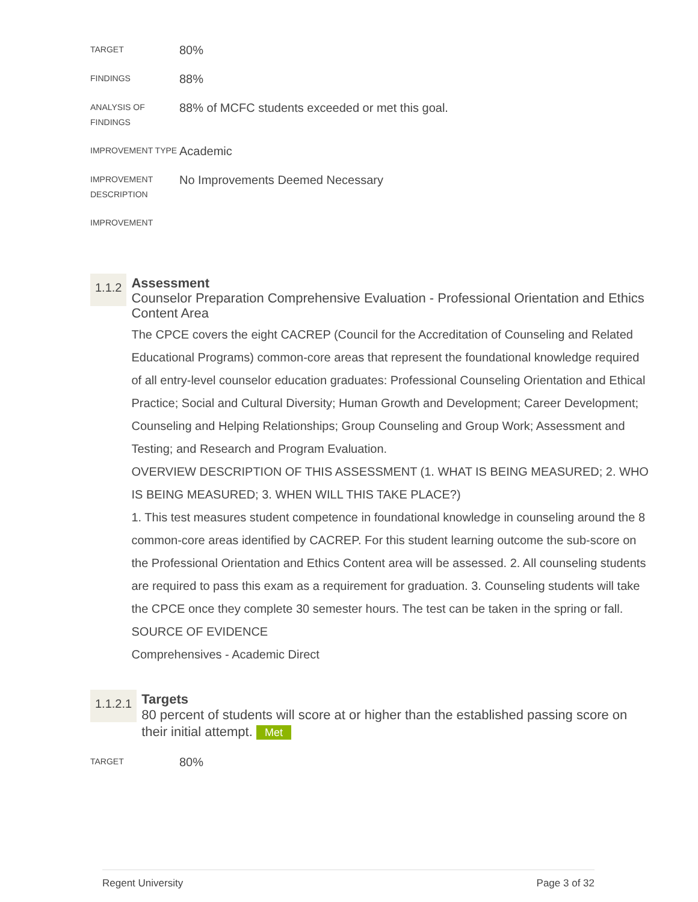| TARGET | 80% |
| FINDINGS | 88% |
| ANALYSIS OF FINDINGS | 88% of MCFC students exceeded or met this goal. |
| IMPROVEMENT TYPE | Academic |
| IMPROVEMENT DESCRIPTION | No Improvements Deemed Necessary |
| IMPROVEMENT | |
1.1.2
Assessment
Counselor Preparation Comprehensive Evaluation - Professional Orientation and Ethics Content Area
The CPCE covers the eight CACREP (Council for the Accreditation of Counseling and Related Educational Programs) common-core areas that represent the foundational knowledge required of all entry-level counselor education graduates: Professional Counseling Orientation and Ethical Practice; Social and Cultural Diversity; Human Growth and Development; Career Development; Counseling and Helping Relationships; Group Counseling and Group Work; Assessment and Testing; and Research and Program Evaluation.
OVERVIEW DESCRIPTION OF THIS ASSESSMENT (1. WHAT IS BEING MEASURED; 2. WHO IS BEING MEASURED; 3. WHEN WILL THIS TAKE PLACE?)
1. This test measures student competence in foundational knowledge in counseling around the 8 common-core areas identified by CACREP. For this student learning outcome the sub-score on the Professional Orientation and Ethics Content area will be assessed. 2. All counseling students are required to pass this exam as a requirement for graduation. 3. Counseling students will take the CPCE once they complete 30 semester hours. The test can be taken in the spring or fall.
SOURCE OF EVIDENCE
Comprehensives - Academic Direct
1.1.2.1
Targets
80 percent of students will score at or higher than the established passing score on their initial attempt. Met
| TARGET | 80% |
Regent University Page 3 of 32